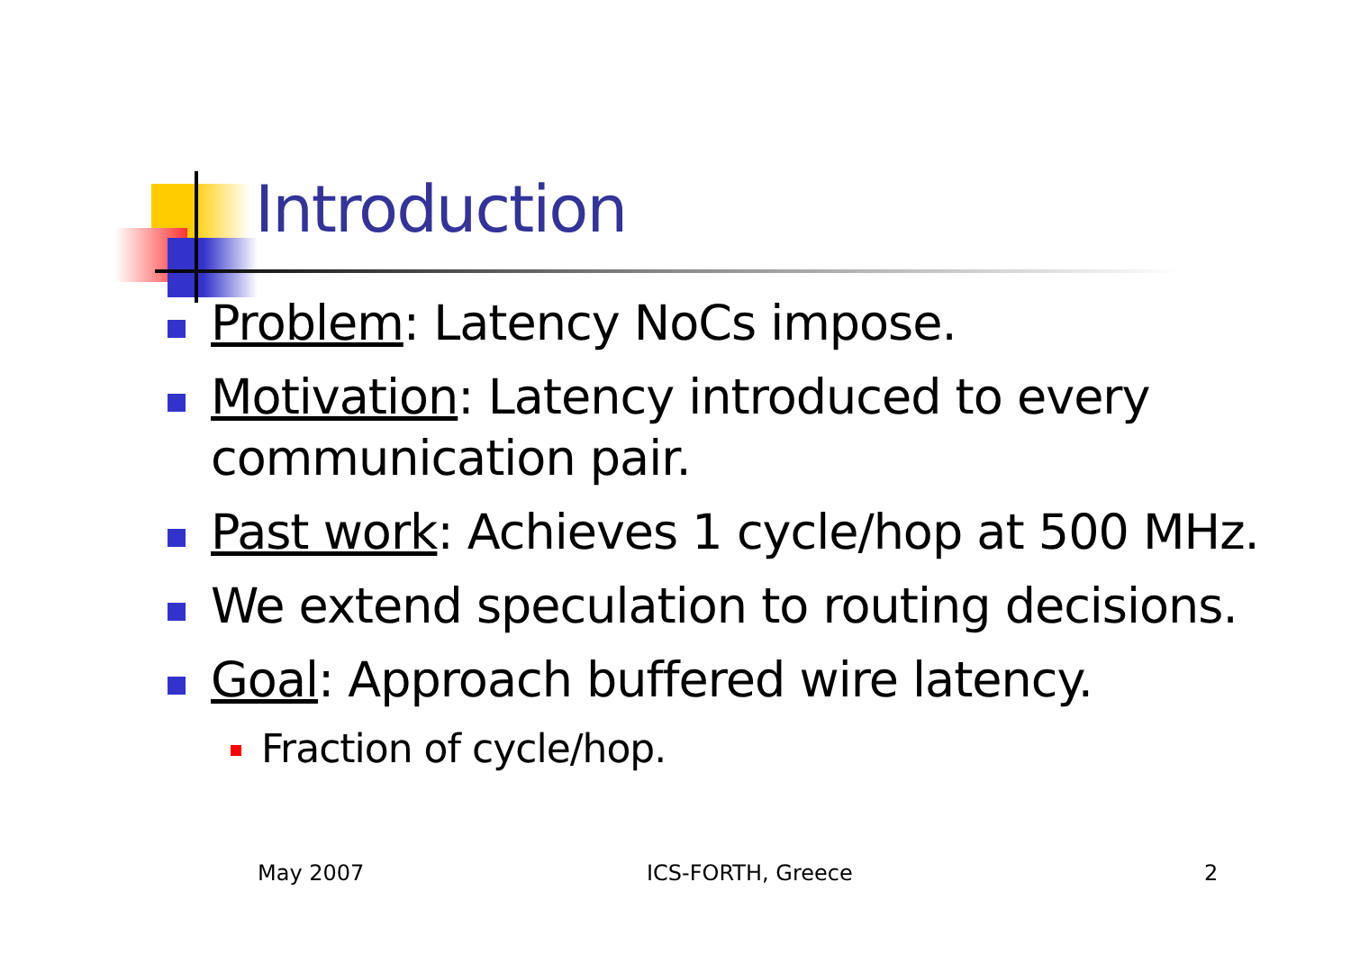Introduction
Problem: Latency NoCs impose.
Motivation: Latency introduced to every communication pair.
Past work: Achieves 1 cycle/hop at 500 MHz.
We extend speculation to routing decisions.
Goal: Approach buffered wire latency.
Fraction of cycle/hop.
May 2007 ICS-FORTH, Greece 2